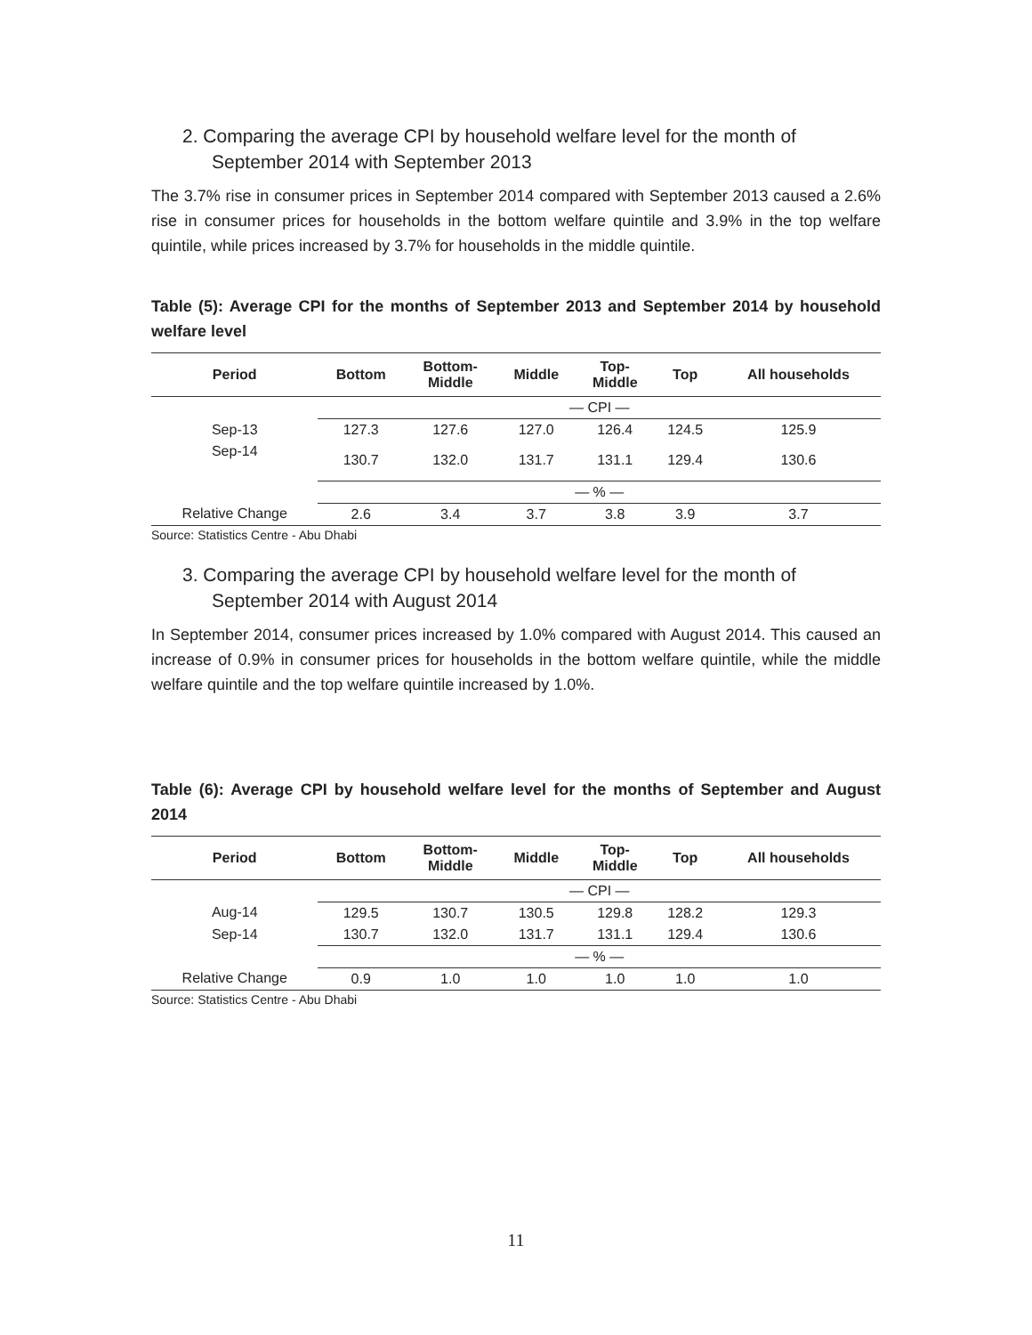2. Comparing the average CPI by household welfare level for the month of September 2014 with September 2013
The 3.7% rise in consumer prices in September 2014 compared with September 2013 caused a 2.6% rise in consumer prices for households in the bottom welfare quintile and 3.9% in the top welfare quintile, while prices increased by 3.7% for households in the middle quintile.
Table (5): Average CPI for the months of September 2013 and September 2014 by household welfare level
| Period | Bottom | Bottom- Middle | Middle | Top- Middle | Top | All households |
| --- | --- | --- | --- | --- | --- | --- |
| | — CPI — | | | | | |
| Sep-13 | 127.3 | 127.6 | 127.0 | 126.4 | 124.5 | 125.9 |
| Sep-14 | 130.7 | 132.0 | 131.7 | 131.1 | 129.4 | 130.6 |
| | — % — | | | | | |
| Relative Change | 2.6 | 3.4 | 3.7 | 3.8 | 3.9 | 3.7 |
Source: Statistics Centre - Abu Dhabi
3. Comparing the average CPI by household welfare level for the month of September 2014 with August 2014
In September 2014, consumer prices increased by 1.0% compared with August 2014. This caused an increase of 0.9% in consumer prices for households in the bottom welfare quintile, while the middle welfare quintile and the top welfare quintile increased by 1.0%.
Table (6): Average CPI by household welfare level for the months of September and August 2014
| Period | Bottom | Bottom- Middle | Middle | Top- Middle | Top | All households |
| --- | --- | --- | --- | --- | --- | --- |
| | — CPI — | | | | | |
| Aug-14 | 129.5 | 130.7 | 130.5 | 129.8 | 128.2 | 129.3 |
| Sep-14 | 130.7 | 132.0 | 131.7 | 131.1 | 129.4 | 130.6 |
| | — % — | | | | | |
| Relative Change | 0.9 | 1.0 | 1.0 | 1.0 | 1.0 | 1.0 |
Source: Statistics Centre - Abu Dhabi
11